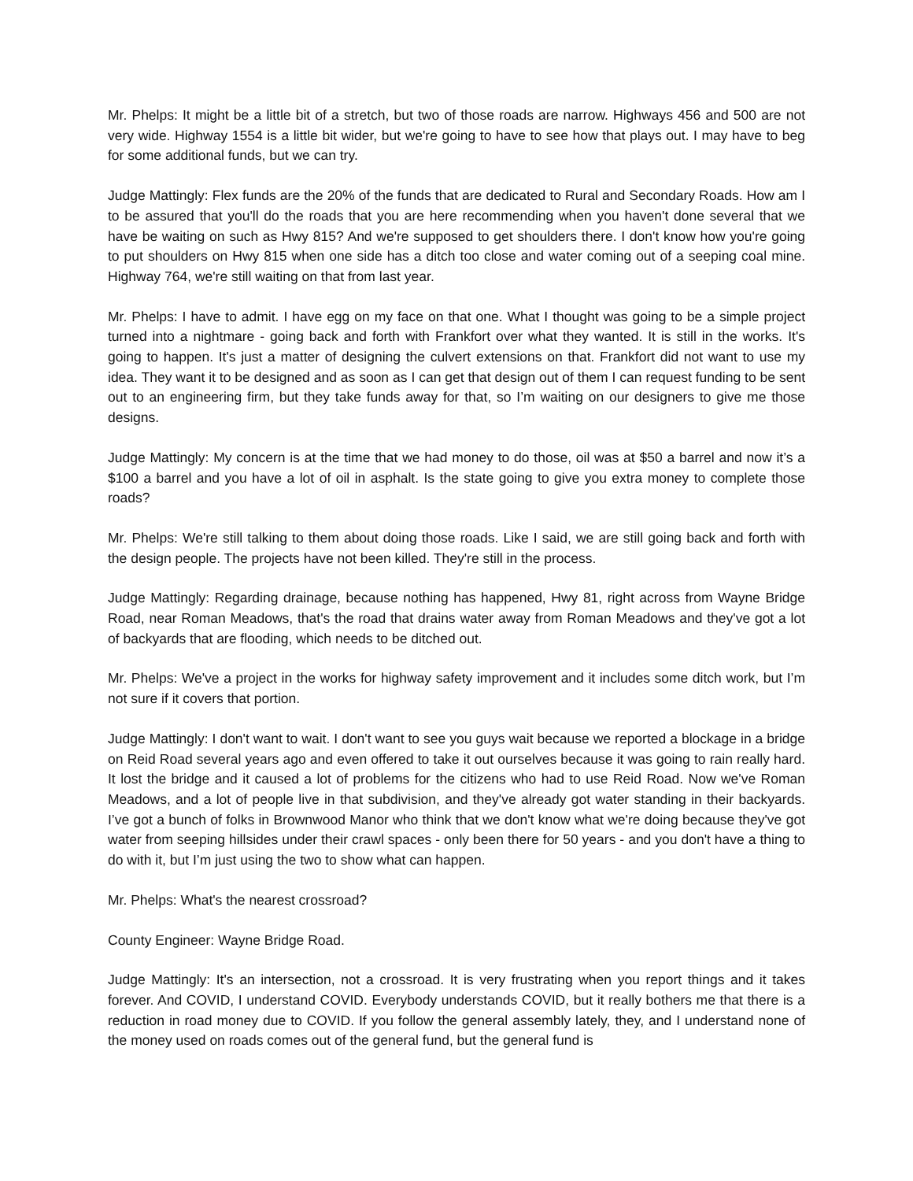Mr. Phelps: It might be a little bit of a stretch, but two of those roads are narrow. Highways 456 and 500 are not very wide. Highway 1554 is a little bit wider, but we're going to have to see how that plays out. I may have to beg for some additional funds, but we can try.
Judge Mattingly: Flex funds are the 20% of the funds that are dedicated to Rural and Secondary Roads. How am I to be assured that you'll do the roads that you are here recommending when you haven't done several that we have be waiting on such as Hwy 815? And we're supposed to get shoulders there. I don't know how you're going to put shoulders on Hwy 815 when one side has a ditch too close and water coming out of a seeping coal mine. Highway 764, we're still waiting on that from last year.
Mr. Phelps: I have to admit. I have egg on my face on that one. What I thought was going to be a simple project turned into a nightmare - going back and forth with Frankfort over what they wanted. It is still in the works. It's going to happen. It's just a matter of designing the culvert extensions on that. Frankfort did not want to use my idea. They want it to be designed and as soon as I can get that design out of them I can request funding to be sent out to an engineering firm, but they take funds away for that, so I’m waiting on our designers to give me those designs.
Judge Mattingly: My concern is at the time that we had money to do those, oil was at $50 a barrel and now it’s a $100 a barrel and you have a lot of oil in asphalt. Is the state going to give you extra money to complete those roads?
Mr. Phelps: We're still talking to them about doing those roads. Like I said, we are still going back and forth with the design people. The projects have not been killed. They're still in the process.
Judge Mattingly: Regarding drainage, because nothing has happened, Hwy 81, right across from Wayne Bridge Road, near Roman Meadows, that's the road that drains water away from Roman Meadows and they've got a lot of backyards that are flooding, which needs to be ditched out.
Mr. Phelps: We've a project in the works for highway safety improvement and it includes some ditch work, but I’m not sure if it covers that portion.
Judge Mattingly: I don't want to wait. I don't want to see you guys wait because we reported a blockage in a bridge on Reid Road several years ago and even offered to take it out ourselves because it was going to rain really hard. It lost the bridge and it caused a lot of problems for the citizens who had to use Reid Road. Now we've Roman Meadows, and a lot of people live in that subdivision, and they've already got water standing in their backyards. I’ve got a bunch of folks in Brownwood Manor who think that we don't know what we're doing because they've got water from seeping hillsides under their crawl spaces - only been there for 50 years - and you don't have a thing to do with it, but I’m just using the two to show what can happen.
Mr. Phelps: What's the nearest crossroad?
County Engineer: Wayne Bridge Road.
Judge Mattingly: It's an intersection, not a crossroad. It is very frustrating when you report things and it takes forever. And COVID, I understand COVID. Everybody understands COVID, but it really bothers me that there is a reduction in road money due to COVID. If you follow the general assembly lately, they, and I understand none of the money used on roads comes out of the general fund, but the general fund is